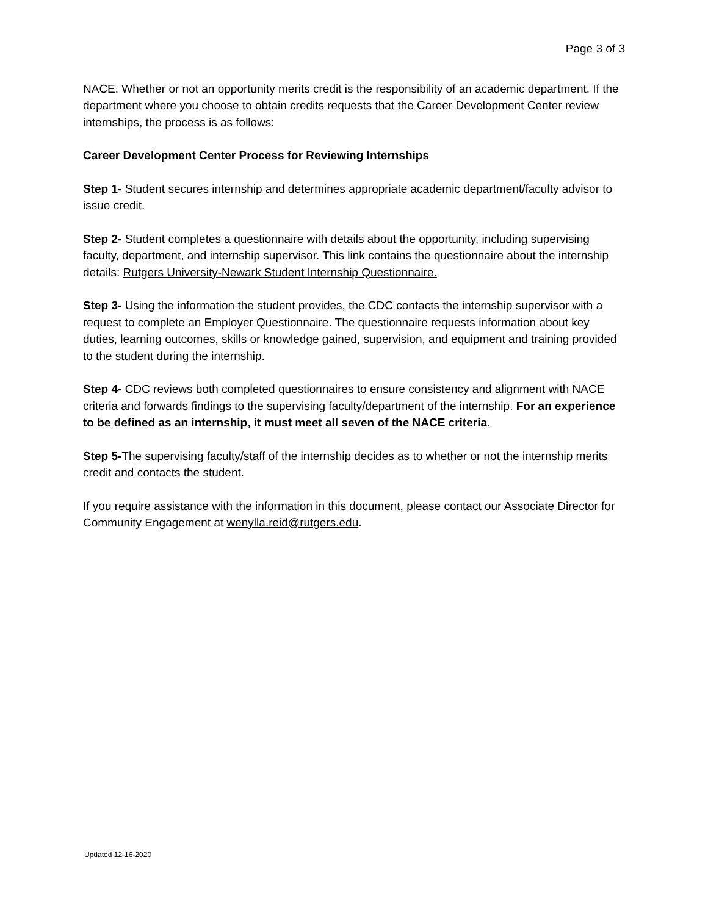Page 3 of 3
NACE. Whether or not an opportunity merits credit is the responsibility of an academic department. If the department where you choose to obtain credits requests that the Career Development Center review internships, the process is as follows:
Career Development Center Process for Reviewing Internships
Step 1- Student secures internship and determines appropriate academic department/faculty advisor to issue credit.
Step 2- Student completes a questionnaire with details about the opportunity, including supervising faculty, department, and internship supervisor. This link contains the questionnaire about the internship details: Rutgers University-Newark Student Internship Questionnaire.
Step 3- Using the information the student provides, the CDC contacts the internship supervisor with a request to complete an Employer Questionnaire. The questionnaire requests information about key duties, learning outcomes, skills or knowledge gained, supervision, and equipment and training provided to the student during the internship.
Step 4- CDC reviews both completed questionnaires to ensure consistency and alignment with NACE criteria and forwards findings to the supervising faculty/department of the internship. For an experience to be defined as an internship, it must meet all seven of the NACE criteria.
Step 5-The supervising faculty/staff of the internship decides as to whether or not the internship merits credit and contacts the student.
If you require assistance with the information in this document, please contact our Associate Director for Community Engagement at wenylla.reid@rutgers.edu.
Updated 12-16-2020